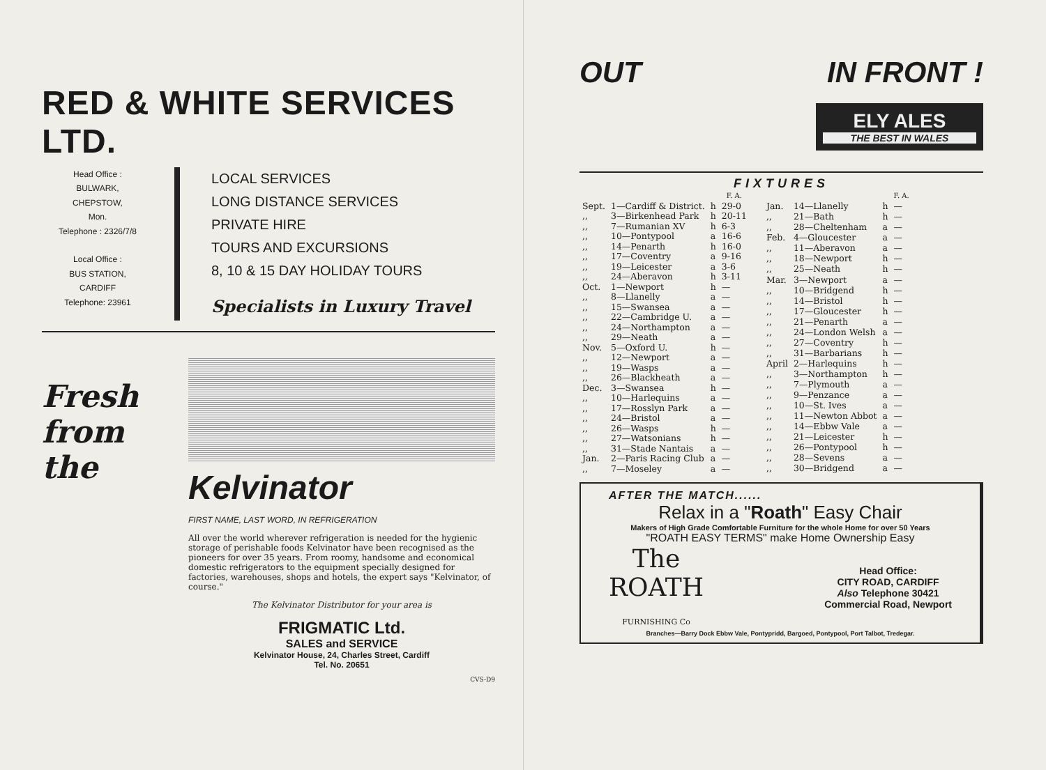RED & WHITE SERVICES LTD.
Head Office :
BULWARK,
CHEPSTOW,
Mon.
Telephone : 2326/7/8
Local Office :
BUS STATION,
CARDIFF
Telephone: 23961
LOCAL SERVICES
LONG DISTANCE SERVICES
PRIVATE HIRE
TOURS AND EXCURSIONS
8, 10 & 15 DAY HOLIDAY TOURS
Specialists in Luxury Travel
Fresh
from the
Kelvinator
FIRST NAME, LAST WORD, IN REFRIGERATION
All over the world wherever refrigeration is needed for the hygienic storage of perishable foods Kelvinator have been recognised as the pioneers for over 35 years. From roomy, handsome and economical domestic refrigerators to the equipment specially designed for factories, warehouses, shops and hotels, the expert says "Kelvinator, of course."
The Kelvinator Distributor for your area is
FRIGMATIC Ltd.
SALES and SERVICE
Kelvinator House, 24, Charles Street, Cardiff
Tel. No. 20651
CVS-D9
OUT IN FRONT !
ELY ALES
THE BEST IN WALES
FIXTURES
| | | | F. A. |
| --- | --- | --- | --- |
| Sept. | 1—Cardiff & District. | h | 29-0 |
| ,, | 3—Birkenhead Park | h | 20-11 |
| ,, | 7—Rumanian XV | h | 6-3 |
| ,, | 10—Pontypool | a | 16-6 |
| ,, | 14—Penarth | h | 16-0 |
| ,, | 17—Coventry | a | 9-16 |
| ,, | 19—Leicester | a | 3-6 |
| ,, | 24—Aberavon | h | 3-11 |
| Oct. | 1—Newport | h | — |
| ,, | 8—Llanelly | a | — |
| ,, | 15—Swansea | a | — |
| ,, | 22—Cambridge U. | a | — |
| ,, | 24—Northampton | a | — |
| ,, | 29—Neath | a | — |
| Nov. | 5—Oxford U. | h | — |
| ,, | 12—Newport | a | — |
| ,, | 19—Wasps | a | — |
| ,, | 26—Blackheath | a | — |
| Dec. | 3—Swansea | h | — |
| ,, | 10—Harlequins | a | — |
| ,, | 17—Rosslyn Park | a | — |
| ,, | 24—Bristol | a | — |
| ,, | 26—Wasps | h | — |
| ,, | 27—Watsonians | h | — |
| ,, | 31—Stade Nantais | a | — |
| Jan. | 2—Paris Racing Club | a | — |
| ,, | 7—Moseley | a | — |
| | | | F. A. |
| --- | --- | --- | --- |
| Jan. | 14—Llanelly | h | — |
| ,, | 21—Bath | h | — |
| ,, | 28—Cheltenham | a | — |
| Feb. | 4—Gloucester | a | — |
| ,, | 11—Aberavon | a | — |
| ,, | 18—Newport | h | — |
| ,, | 25—Neath | h | — |
| Mar. | 3—Newport | a | — |
| ,, | 10—Bridgend | h | — |
| ,, | 14—Bristol | h | — |
| ,, | 17—Gloucester | h | — |
| ,, | 21—Penarth | a | — |
| ,, | 24—London Welsh | a | — |
| ,, | 27—Coventry | h | — |
| ,, | 31—Barbarians | h | — |
| April | 2—Harlequins | h | — |
| ,, | 3—Northampton | h | — |
| ,, | 7—Plymouth | a | — |
| ,, | 9—Penzance | a | — |
| ,, | 10—St. Ives | a | — |
| ,, | 11—Newton Abbot | a | — |
| ,, | 14—Ebbw Vale | a | — |
| ,, | 21—Leicester | h | — |
| ,, | 26—Pontypool | h | — |
| ,, | 28—Sevens | a | — |
| ,, | 30—Bridgend | a | — |
AFTER THE MATCH......
Relax in a "Roath" Easy Chair
Makers of High Grade Comfortable Furniture for the whole Home for over 50 Years
"ROATH EASY TERMS" make Home Ownership Easy
The
ROATH
FURNISHING Co
Head Office:
CITY ROAD, CARDIFF
Also Telephone 30421
Commercial Road, Newport
Branches—Barry Dock Ebbw Vale, Pontypridd, Bargoed, Pontypool, Port Talbot, Tredegar.